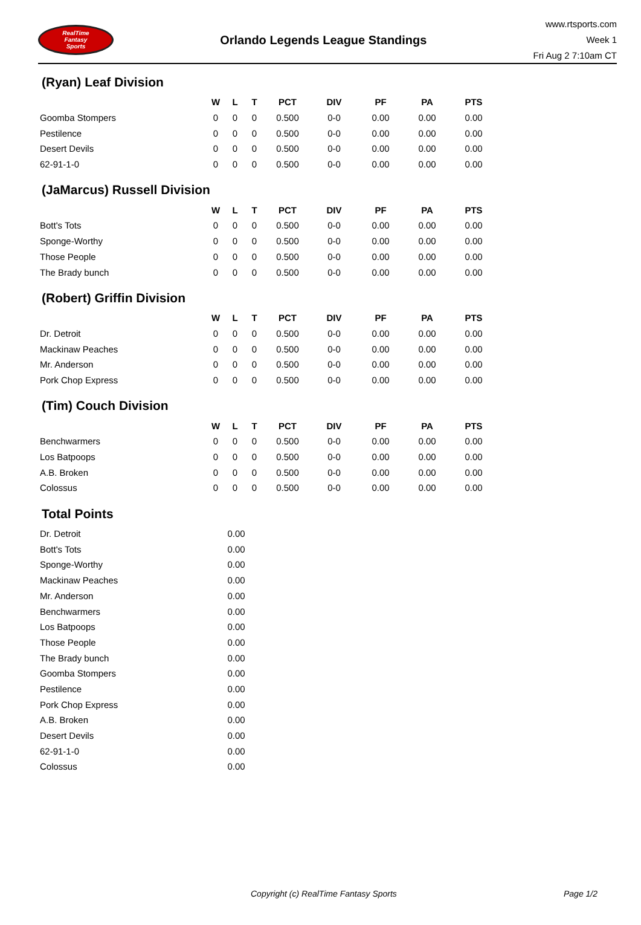RealTime
Fantasy
Sports
Orlando Legends League Standings
www.rtsports.com
Week 1
Fri Aug 2 7:10am CT
(Ryan) Leaf Division
| | W | L | T | PCT | DIV | PF | PA | PTS |
| --- | --- | --- | --- | --- | --- | --- | --- | --- |
| Goomba Stompers | 0 | 0 | 0 | 0.500 | 0-0 | 0.00 | 0.00 | 0.00 |
| Pestilence | 0 | 0 | 0 | 0.500 | 0-0 | 0.00 | 0.00 | 0.00 |
| Desert Devils | 0 | 0 | 0 | 0.500 | 0-0 | 0.00 | 0.00 | 0.00 |
| 62-91-1-0 | 0 | 0 | 0 | 0.500 | 0-0 | 0.00 | 0.00 | 0.00 |
(JaMarcus) Russell Division
| | W | L | T | PCT | DIV | PF | PA | PTS |
| --- | --- | --- | --- | --- | --- | --- | --- | --- |
| Bott's Tots | 0 | 0 | 0 | 0.500 | 0-0 | 0.00 | 0.00 | 0.00 |
| Sponge-Worthy | 0 | 0 | 0 | 0.500 | 0-0 | 0.00 | 0.00 | 0.00 |
| Those People | 0 | 0 | 0 | 0.500 | 0-0 | 0.00 | 0.00 | 0.00 |
| The Brady bunch | 0 | 0 | 0 | 0.500 | 0-0 | 0.00 | 0.00 | 0.00 |
(Robert) Griffin Division
| | W | L | T | PCT | DIV | PF | PA | PTS |
| --- | --- | --- | --- | --- | --- | --- | --- | --- |
| Dr. Detroit | 0 | 0 | 0 | 0.500 | 0-0 | 0.00 | 0.00 | 0.00 |
| Mackinaw Peaches | 0 | 0 | 0 | 0.500 | 0-0 | 0.00 | 0.00 | 0.00 |
| Mr. Anderson | 0 | 0 | 0 | 0.500 | 0-0 | 0.00 | 0.00 | 0.00 |
| Pork Chop Express | 0 | 0 | 0 | 0.500 | 0-0 | 0.00 | 0.00 | 0.00 |
(Tim) Couch Division
| | W | L | T | PCT | DIV | PF | PA | PTS |
| --- | --- | --- | --- | --- | --- | --- | --- | --- |
| Benchwarmers | 0 | 0 | 0 | 0.500 | 0-0 | 0.00 | 0.00 | 0.00 |
| Los Batpoops | 0 | 0 | 0 | 0.500 | 0-0 | 0.00 | 0.00 | 0.00 |
| A.B. Broken | 0 | 0 | 0 | 0.500 | 0-0 | 0.00 | 0.00 | 0.00 |
| Colossus | 0 | 0 | 0 | 0.500 | 0-0 | 0.00 | 0.00 | 0.00 |
Total Points
| Dr. Detroit | 0.00 |
| Bott's Tots | 0.00 |
| Sponge-Worthy | 0.00 |
| Mackinaw Peaches | 0.00 |
| Mr. Anderson | 0.00 |
| Benchwarmers | 0.00 |
| Los Batpoops | 0.00 |
| Those People | 0.00 |
| The Brady bunch | 0.00 |
| Goomba Stompers | 0.00 |
| Pestilence | 0.00 |
| Pork Chop Express | 0.00 |
| A.B. Broken | 0.00 |
| Desert Devils | 0.00 |
| 62-91-1-0 | 0.00 |
| Colossus | 0.00 |
Copyright (c) RealTime Fantasy Sports Page 1/2